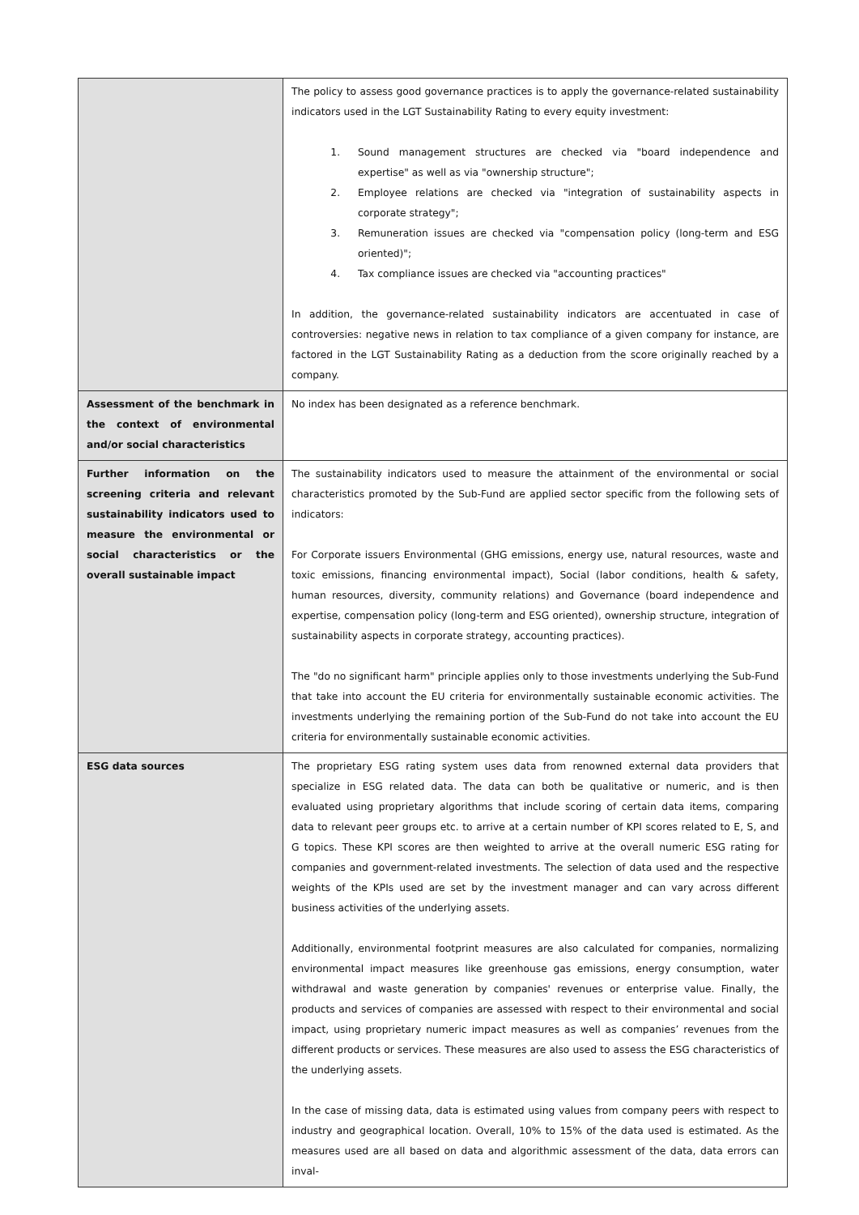| | The policy to assess good governance practices is to apply the governance-related sustainability indicators used in the LGT Sustainability Rating to every equity investment: 1. Sound management structures are checked via "board independence and expertise" as well as via "ownership structure"; 2. Employee relations are checked via "integration of sustainability aspects in corporate strategy"; 3. Remuneration issues are checked via "compensation policy (long-term and ESG oriented)"; 4. Tax compliance issues are checked via "accounting practices" In addition, the governance-related sustainability indicators are accentuated in case of controversies: negative news in relation to tax compliance of a given company for instance, are factored in the LGT Sustainability Rating as a deduction from the score originally reached by a company. |
| Assessment of the benchmark in the context of environmental and/or social characteristics | No index has been designated as a reference benchmark. |
| Further information on the screening criteria and relevant sustainability indicators used to measure the environmental or social characteristics or the overall sustainable impact | The sustainability indicators used to measure the attainment of the environmental or social characteristics promoted by the Sub-Fund are applied sector specific from the following sets of indicators: For Corporate issuers Environmental (GHG emissions, energy use, natural resources, waste and toxic emissions, financing environmental impact), Social (labor conditions, health & safety, human resources, diversity, community relations) and Governance (board independence and expertise, compensation policy (long-term and ESG oriented), ownership structure, integration of sustainability aspects in corporate strategy, accounting practices). The "do no significant harm" principle applies only to those investments underlying the Sub-Fund that take into account the EU criteria for environmentally sustainable economic activities. The investments underlying the remaining portion of the Sub-Fund do not take into account the EU criteria for environmentally sustainable economic activities. |
| ESG data sources | The proprietary ESG rating system uses data from renowned external data providers that specialize in ESG related data. The data can both be qualitative or numeric, and is then evaluated using proprietary algorithms that include scoring of certain data items, comparing data to relevant peer groups etc. to arrive at a certain number of KPI scores related to E, S, and G topics. These KPI scores are then weighted to arrive at the overall numeric ESG rating for companies and government-related investments. The selection of data used and the respective weights of the KPIs used are set by the investment manager and can vary across different business activities of the underlying assets. Additionally, environmental footprint measures are also calculated for companies, normalizing environmental impact measures like greenhouse gas emissions, energy consumption, water withdrawal and waste generation by companies' revenues or enterprise value. Finally, the products and services of companies are assessed with respect to their environmental and social impact, using proprietary numeric impact measures as well as companies’ revenues from the different products or services. These measures are also used to assess the ESG characteristics of the underlying assets. In the case of missing data, data is estimated using values from company peers with respect to industry and geographical location. Overall, 10% to 15% of the data used is estimated. As the measures used are all based on data and algorithmic assessment of the data, data errors can inval- |